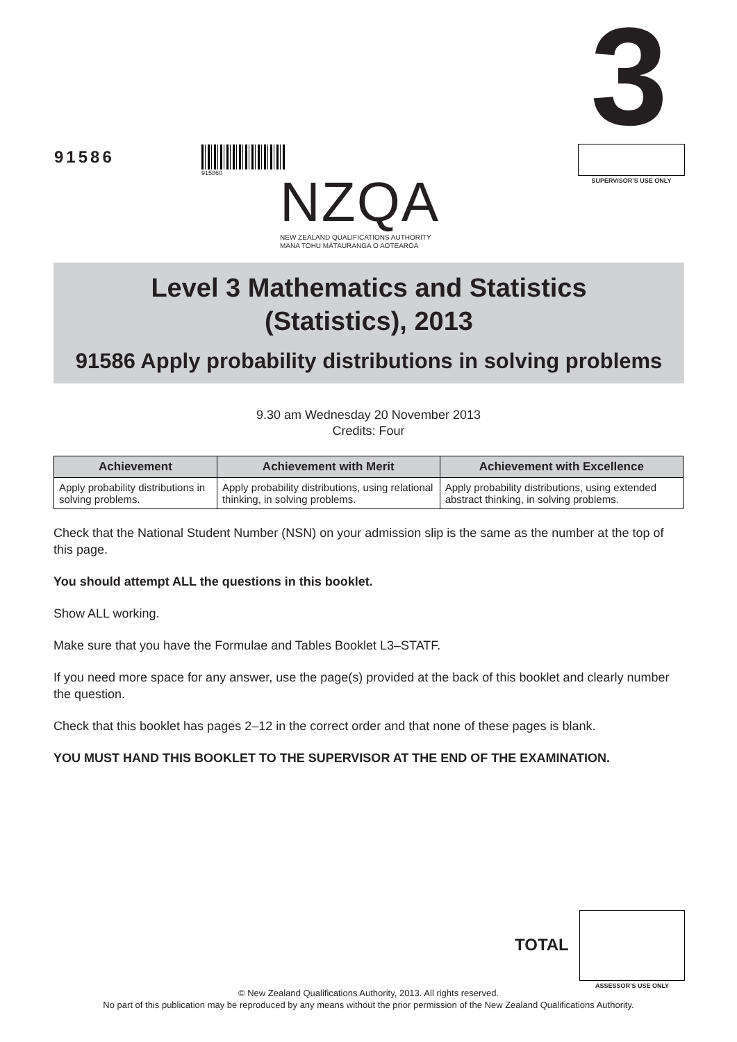91586
915860 NZQA
NEW ZEALAND QUALIFICATIONS AUTHORITY
MANA TOHU MĀTAURANGA O AOTEAROA
3
SUPERVISOR’S USE ONLY
Level 3 Mathematics and Statistics
(Statistics), 2013
91586 Apply probability distributions in solving problems
9.30 am Wednesday 20 November 2013
Credits: Four
| Achievement | Achievement with Merit | Achievement with Excellence |
| --- | --- | --- |
| Apply probability distributions in solving problems. | Apply probability distributions, using relational thinking, in solving problems. | Apply probability distributions, using extended abstract thinking, in solving problems. |
Check that the National Student Number (NSN) on your admission slip is the same as the number at the top of this page.
You should attempt ALL the questions in this booklet.
Show ALL working.
Make sure that you have the Formulae and Tables Booklet L3–STATF.
If you need more space for any answer, use the page(s) provided at the back of this booklet and clearly number the question.
Check that this booklet has pages 2–12 in the correct order and that none of these pages is blank.
YOU MUST HAND THIS BOOKLET TO THE SUPERVISOR AT THE END OF THE EXAMINATION.
TOTAL
ASSESSOR’S USE ONLY
© New Zealand Qualifications Authority, 2013. All rights reserved.
No part of this publication may be reproduced by any means without the prior permission of the New Zealand Qualifications Authority.